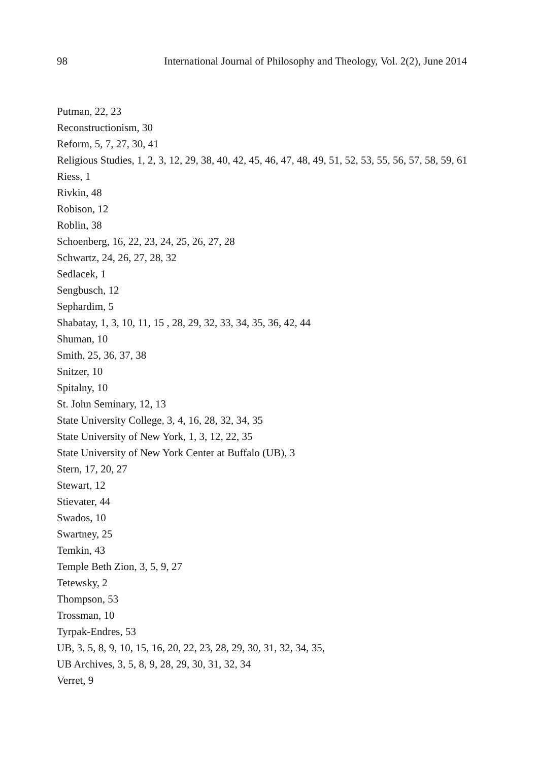98 International Journal of Philosophy and Theology, Vol. 2(2), June 2014
Putman, 22, 23
Reconstructionism, 30
Reform, 5, 7, 27, 30, 41
Religious Studies, 1, 2, 3, 12, 29, 38, 40, 42, 45, 46, 47, 48, 49, 51, 52, 53, 55, 56, 57, 58, 59, 61
Riess, 1
Rivkin, 48
Robison, 12
Roblin, 38
Schoenberg, 16, 22, 23, 24, 25, 26, 27, 28
Schwartz, 24, 26, 27, 28, 32
Sedlacek, 1
Sengbusch, 12
Sephardim, 5
Shabatay, 1, 3, 10, 11, 15 , 28, 29, 32, 33, 34, 35, 36, 42, 44
Shuman, 10
Smith, 25, 36, 37, 38
Snitzer, 10
Spitalny, 10
St. John Seminary, 12, 13
State University College, 3, 4, 16, 28, 32, 34, 35
State University of New York, 1, 3, 12, 22, 35
State University of New York Center at Buffalo (UB), 3
Stern, 17, 20, 27
Stewart, 12
Stievater, 44
Swados, 10
Swartney, 25
Temkin, 43
Temple Beth Zion, 3, 5, 9, 27
Tetewsky, 2
Thompson, 53
Trossman, 10
Tyrpak-Endres, 53
UB, 3, 5, 8, 9, 10, 15, 16, 20, 22, 23, 28, 29, 30, 31, 32, 34, 35,
UB Archives, 3, 5, 8, 9, 28, 29, 30, 31, 32, 34
Verret, 9